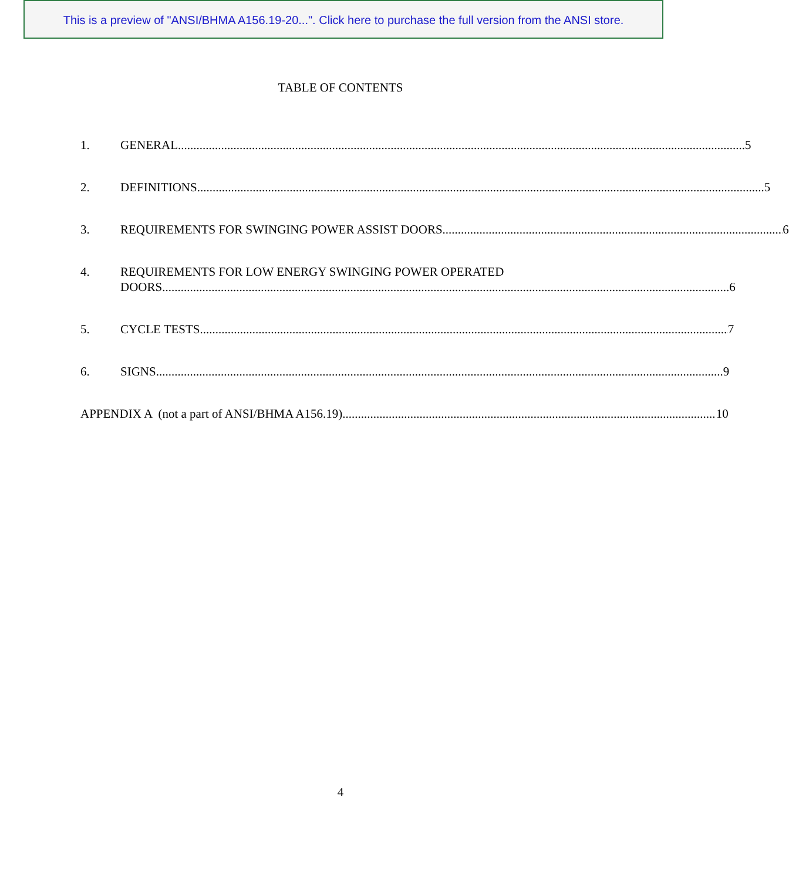This is a preview of "ANSI/BHMA A156.19-20...". Click here to purchase the full version from the ANSI store.
TABLE OF CONTENTS
1. GENERAL 5
2. DEFINITIONS 5
3. REQUIREMENTS FOR SWINGING POWER ASSIST DOORS 6
4. REQUIREMENTS FOR LOW ENERGY SWINGING POWER OPERATED
DOORS 6
5. CYCLE TESTS 7
6. SIGNS 9
APPENDIX A (not a part of ANSI/BHMA A156.19) 10
4